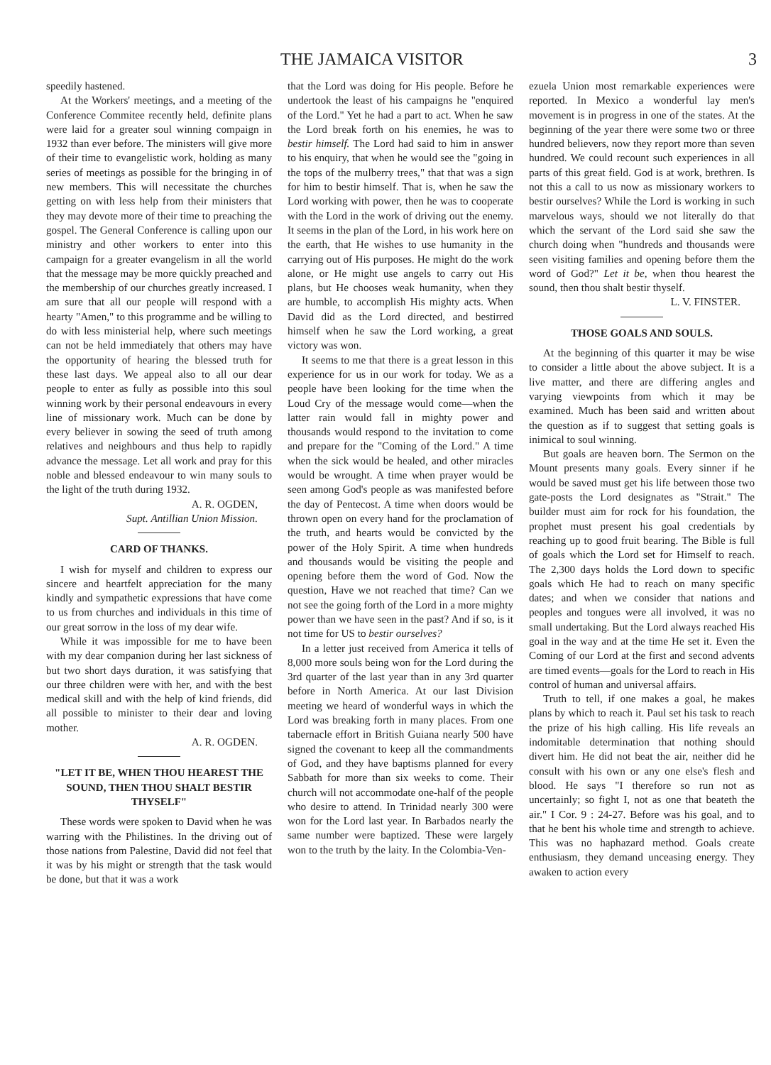THE JAMAICA VISITOR 3
speedily hastened.
At the Workers' meetings, and a meeting of the Conference Commitee recently held, definite plans were laid for a greater soul winning compaign in 1932 than ever before. The ministers will give more of their time to evangelistic work, holding as many series of meetings as possible for the bringing in of new members. This will necessitate the churches getting on with less help from their ministers that they may devote more of their time to preaching the gospel. The General Conference is calling upon our ministry and other workers to enter into this campaign for a greater evangelism in all the world that the message may be more quickly preached and the membership of our churches greatly increased. I am sure that all our people will respond with a hearty "Amen," to this programme and be willing to do with less ministerial help, where such meetings can not be held immediately that others may have the opportunity of hearing the blessed truth for these last days. We appeal also to all our dear people to enter as fully as possible into this soul winning work by their personal endeavours in every line of missionary work. Much can be done by every believer in sowing the seed of truth among relatives and neighbours and thus help to rapidly advance the message. Let all work and pray for this noble and blessed endeavour to win many souls to the light of the truth during 1932.
A. R. OGDEN,
Supt. Antillian Union Mission.
CARD OF THANKS.
I wish for myself and children to express our sincere and heartfelt appreciation for the many kindly and sympathetic expressions that have come to us from churches and individuals in this time of our great sorrow in the loss of my dear wife.
While it was impossible for me to have been with my dear companion during her last sickness of but two short days duration, it was satisfying that our three children were with her, and with the best medical skill and with the help of kind friends, did all possible to minister to their dear and loving mother.
A. R. OGDEN.
"LET IT BE, WHEN THOU HEAREST THE SOUND, THEN THOU SHALT BESTIR THYSELF"
These words were spoken to David when he was warring with the Philistines. In the driving out of those nations from Palestine, David did not feel that it was by his might or strength that the task would be done, but that it was a work
that the Lord was doing for His people. Before he undertook the least of his campaigns he "enquired of the Lord." Yet he had a part to act. When he saw the Lord break forth on his enemies, he was to bestir himself. The Lord had said to him in answer to his enquiry, that when he would see the "going in the tops of the mulberry trees," that that was a sign for him to bestir himself. That is, when he saw the Lord working with power, then he was to cooperate with the Lord in the work of driving out the enemy. It seems in the plan of the Lord, in his work here on the earth, that He wishes to use humanity in the carrying out of His purposes. He might do the work alone, or He might use angels to carry out His plans, but He chooses weak humanity, when they are humble, to accomplish His mighty acts. When David did as the Lord directed, and bestirred himself when he saw the Lord working, a great victory was won.
It seems to me that there is a great lesson in this experience for us in our work for today. We as a people have been looking for the time when the Loud Cry of the message would come—when the latter rain would fall in mighty power and thousands would respond to the invitation to come and prepare for the "Coming of the Lord." A time when the sick would be healed, and other miracles would be wrought. A time when prayer would be seen among God's people as was manifested before the day of Pentecost. A time when doors would be thrown open on every hand for the proclamation of the truth, and hearts would be convicted by the power of the Holy Spirit. A time when hundreds and thousands would be visiting the people and opening before them the word of God. Now the question, Have we not reached that time? Can we not see the going forth of the Lord in a more mighty power than we have seen in the past? And if so, is it not time for US to bestir ourselves?
In a letter just received from America it tells of 8,000 more souls being won for the Lord during the 3rd quarter of the last year than in any 3rd quarter before in North America. At our last Division meeting we heard of wonderful ways in which the Lord was breaking forth in many places. From one tabernacle effort in British Guiana nearly 500 have signed the covenant to keep all the commandments of God, and they have baptisms planned for every Sabbath for more than six weeks to come. Their church will not accommodate one-half of the people who desire to attend. In Trinidad nearly 300 were won for the Lord last year. In Barbados nearly the same number were baptized. These were largely won to the truth by the laity. In the Colombia-Ven-
ezuela Union most remarkable experiences were reported. In Mexico a wonderful lay men's movement is in progress in one of the states. At the beginning of the year there were some two or three hundred believers, now they report more than seven hundred. We could recount such experiences in all parts of this great field. God is at work, brethren. Is not this a call to us now as missionary workers to bestir ourselves? While the Lord is working in such marvelous ways, should we not literally do that which the servant of the Lord said she saw the church doing when "hundreds and thousands were seen visiting families and opening before them the word of God?" Let it be, when thou hearest the sound, then thou shalt bestir thyself.
L. V. FINSTER.
THOSE GOALS AND SOULS.
At the beginning of this quarter it may be wise to consider a little about the above subject. It is a live matter, and there are differing angles and varying viewpoints from which it may be examined. Much has been said and written about the question as if to suggest that setting goals is inimical to soul winning.
But goals are heaven born. The Sermon on the Mount presents many goals. Every sinner if he would be saved must get his life between those two gate-posts the Lord designates as "Strait." The builder must aim for rock for his foundation, the prophet must present his goal credentials by reaching up to good fruit bearing. The Bible is full of goals which the Lord set for Himself to reach. The 2,300 days holds the Lord down to specific goals which He had to reach on many specific dates; and when we consider that nations and peoples and tongues were all involved, it was no small undertaking. But the Lord always reached His goal in the way and at the time He set it. Even the Coming of our Lord at the first and second advents are timed events—goals for the Lord to reach in His control of human and universal affairs.
Truth to tell, if one makes a goal, he makes plans by which to reach it. Paul set his task to reach the prize of his high calling. His life reveals an indomitable determination that nothing should divert him. He did not beat the air, neither did he consult with his own or any one else's flesh and blood. He says "I therefore so run not as uncertainly; so fight I, not as one that beateth the air." I Cor. 9 : 24-27. Before was his goal, and to that he bent his whole time and strength to achieve. This was no haphazard method. Goals create enthusiasm, they demand unceasing energy. They awaken to action every